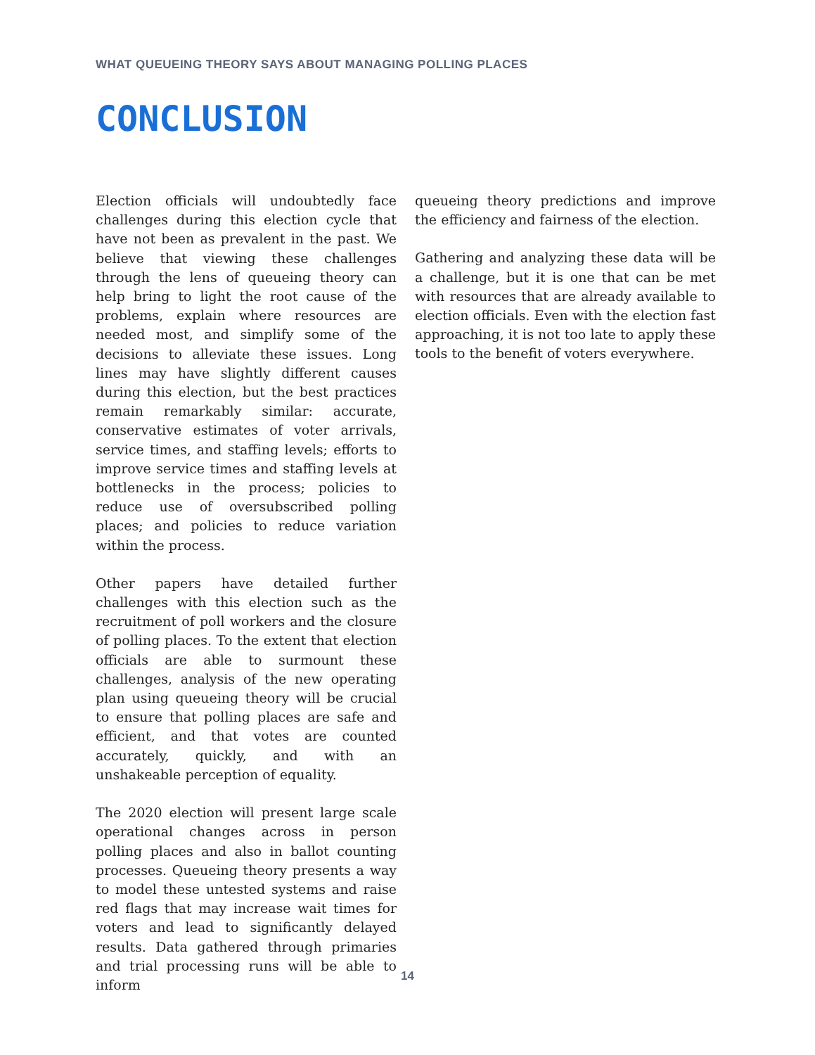WHAT QUEUEING THEORY SAYS ABOUT MANAGING POLLING PLACES
CONCLUSION
Election officials will undoubtedly face challenges during this election cycle that have not been as prevalent in the past. We believe that viewing these challenges through the lens of queueing theory can help bring to light the root cause of the problems, explain where resources are needed most, and simplify some of the decisions to alleviate these issues. Long lines may have slightly different causes during this election, but the best practices remain remarkably similar: accurate, conservative estimates of voter arrivals, service times, and staffing levels; efforts to improve service times and staffing levels at bottlenecks in the process; policies to reduce use of oversubscribed polling places; and policies to reduce variation within the process.
Other papers have detailed further challenges with this election such as the recruitment of poll workers and the closure of polling places. To the extent that election officials are able to surmount these challenges, analysis of the new operating plan using queueing theory will be crucial to ensure that polling places are safe and efficient, and that votes are counted accurately, quickly, and with an unshakeable perception of equality.
The 2020 election will present large scale operational changes across in person polling places and also in ballot counting processes. Queueing theory presents a way to model these untested systems and raise red flags that may increase wait times for voters and lead to significantly delayed results. Data gathered through primaries and trial processing runs will be able to inform
queueing theory predictions and improve the efficiency and fairness of the election.
Gathering and analyzing these data will be a challenge, but it is one that can be met with resources that are already available to election officials. Even with the election fast approaching, it is not too late to apply these tools to the benefit of voters everywhere.
14